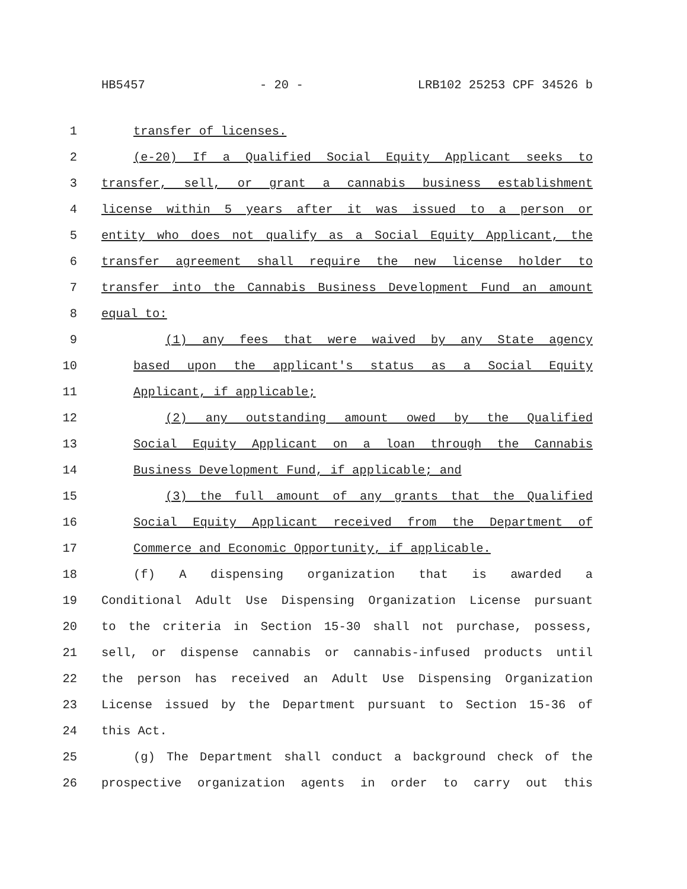HB5457 - 20 - LRB102 25253 CPF 34526 b
1 transfer of licenses.
2 (e-20) If a Qualified Social Equity Applicant seeks to
3 transfer, sell, or grant a cannabis business establishment
4 license within 5 years after it was issued to a person or
5 entity who does not qualify as a Social Equity Applicant, the
6 transfer agreement shall require the new license holder to
7 transfer into the Cannabis Business Development Fund an amount
8 equal to:
9 (1) any fees that were waived by any State agency
10 based upon the applicant's status as a Social Equity
11 Applicant, if applicable;
12 (2) any outstanding amount owed by the Qualified
13 Social Equity Applicant on a loan through the Cannabis
14 Business Development Fund, if applicable; and
15 (3) the full amount of any grants that the Qualified
16 Social Equity Applicant received from the Department of
17 Commerce and Economic Opportunity, if applicable.
18 (f) A dispensing organization that is awarded a
19 Conditional Adult Use Dispensing Organization License pursuant
20 to the criteria in Section 15-30 shall not purchase, possess,
21 sell, or dispense cannabis or cannabis-infused products until
22 the person has received an Adult Use Dispensing Organization
23 License issued by the Department pursuant to Section 15-36 of
24 this Act.
25 (g) The Department shall conduct a background check of the
26 prospective organization agents in order to carry out this